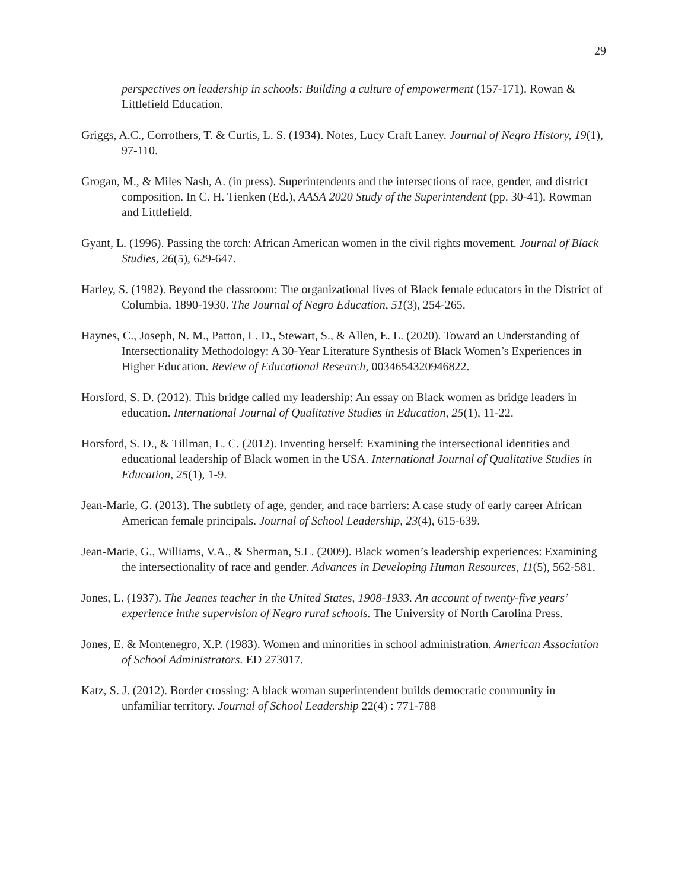29
perspectives on leadership in schools: Building a culture of empowerment (157-171). Rowan & Littlefield Education.
Griggs, A.C., Corrothers, T. & Curtis, L. S. (1934). Notes, Lucy Craft Laney. Journal of Negro History, 19(1), 97-110.
Grogan, M., & Miles Nash, A. (in press). Superintendents and the intersections of race, gender, and district composition. In C. H. Tienken (Ed.), AASA 2020 Study of the Superintendent (pp. 30-41). Rowman and Littlefield.
Gyant, L. (1996). Passing the torch: African American women in the civil rights movement. Journal of Black Studies, 26(5), 629-647.
Harley, S. (1982). Beyond the classroom: The organizational lives of Black female educators in the District of Columbia, 1890-1930. The Journal of Negro Education, 51(3), 254-265.
Haynes, C., Joseph, N. M., Patton, L. D., Stewart, S., & Allen, E. L. (2020). Toward an Understanding of Intersectionality Methodology: A 30-Year Literature Synthesis of Black Women’s Experiences in Higher Education. Review of Educational Research, 0034654320946822.
Horsford, S. D. (2012). This bridge called my leadership: An essay on Black women as bridge leaders in education. International Journal of Qualitative Studies in Education, 25(1), 11-22.
Horsford, S. D., & Tillman, L. C. (2012). Inventing herself: Examining the intersectional identities and educational leadership of Black women in the USA. International Journal of Qualitative Studies in Education, 25(1), 1-9.
Jean-Marie, G. (2013). The subtlety of age, gender, and race barriers: A case study of early career African American female principals. Journal of School Leadership, 23(4), 615-639.
Jean-Marie, G., Williams, V.A., & Sherman, S.L. (2009). Black women’s leadership experiences: Examining the intersectionality of race and gender. Advances in Developing Human Resources, 11(5), 562-581.
Jones, L. (1937). The Jeanes teacher in the United States, 1908-1933. An account of twenty-five years’ experience inthe supervision of Negro rural schools. The University of North Carolina Press.
Jones, E. & Montenegro, X.P. (1983). Women and minorities in school administration. American Association of School Administrators. ED 273017.
Katz, S. J. (2012). Border crossing: A black woman superintendent builds democratic community in unfamiliar territory. Journal of School Leadership 22(4) : 771-788